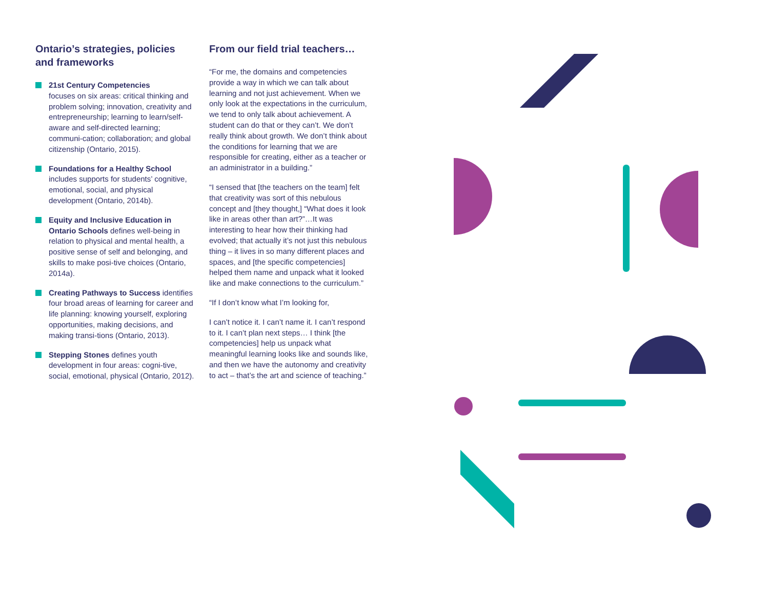Ontario’s strategies, policies and frameworks
21st Century Competencies
focuses on six areas: critical thinking and problem solving; innovation, creativity and entrepreneurship; learning to learn/self-aware and self-directed learning; communi-cation; collaboration; and global citizenship (Ontario, 2015).
Foundations for a Healthy School includes supports for students’ cognitive, emotional, social, and physical development (Ontario, 2014b).
Equity and Inclusive Education in Ontario Schools defines well-being in relation to physical and mental health, a positive sense of self and belonging, and skills to make posi-tive choices (Ontario, 2014a).
Creating Pathways to Success identifies four broad areas of learning for career and life planning: knowing yourself, exploring opportunities, making decisions, and making transi-tions (Ontario, 2013).
Stepping Stones defines youth development in four areas: cogni-tive, social, emotional, physical (Ontario, 2012).
From our field trial teachers…
“For me, the domains and competencies provide a way in which we can talk about learning and not just achievement. When we only look at the expectations in the curriculum, we tend to only talk about achievement. A student can do that or they can’t. We don’t really think about growth. We don’t think about the conditions for learning that we are responsible for creating, either as a teacher or an administrator in a building.”
“I sensed that [the teachers on the team] felt that creativity was sort of this nebulous concept and [they thought,] “What does it look like in areas other than art?”…It was interesting to hear how their thinking had evolved; that actually it’s not just this nebulous thing – it lives in so many different places and spaces, and [the specific competencies] helped them name and unpack what it looked like and make connections to the curriculum.”
“If I don’t know what I’m looking for,
I can’t notice it. I can’t name it. I can’t respond to it. I can’t plan next steps… I think [the competencies] help us unpack what meaningful learning looks like and sounds like, and then we have the autonomy and creativity to act – that’s the art and science of teaching.”